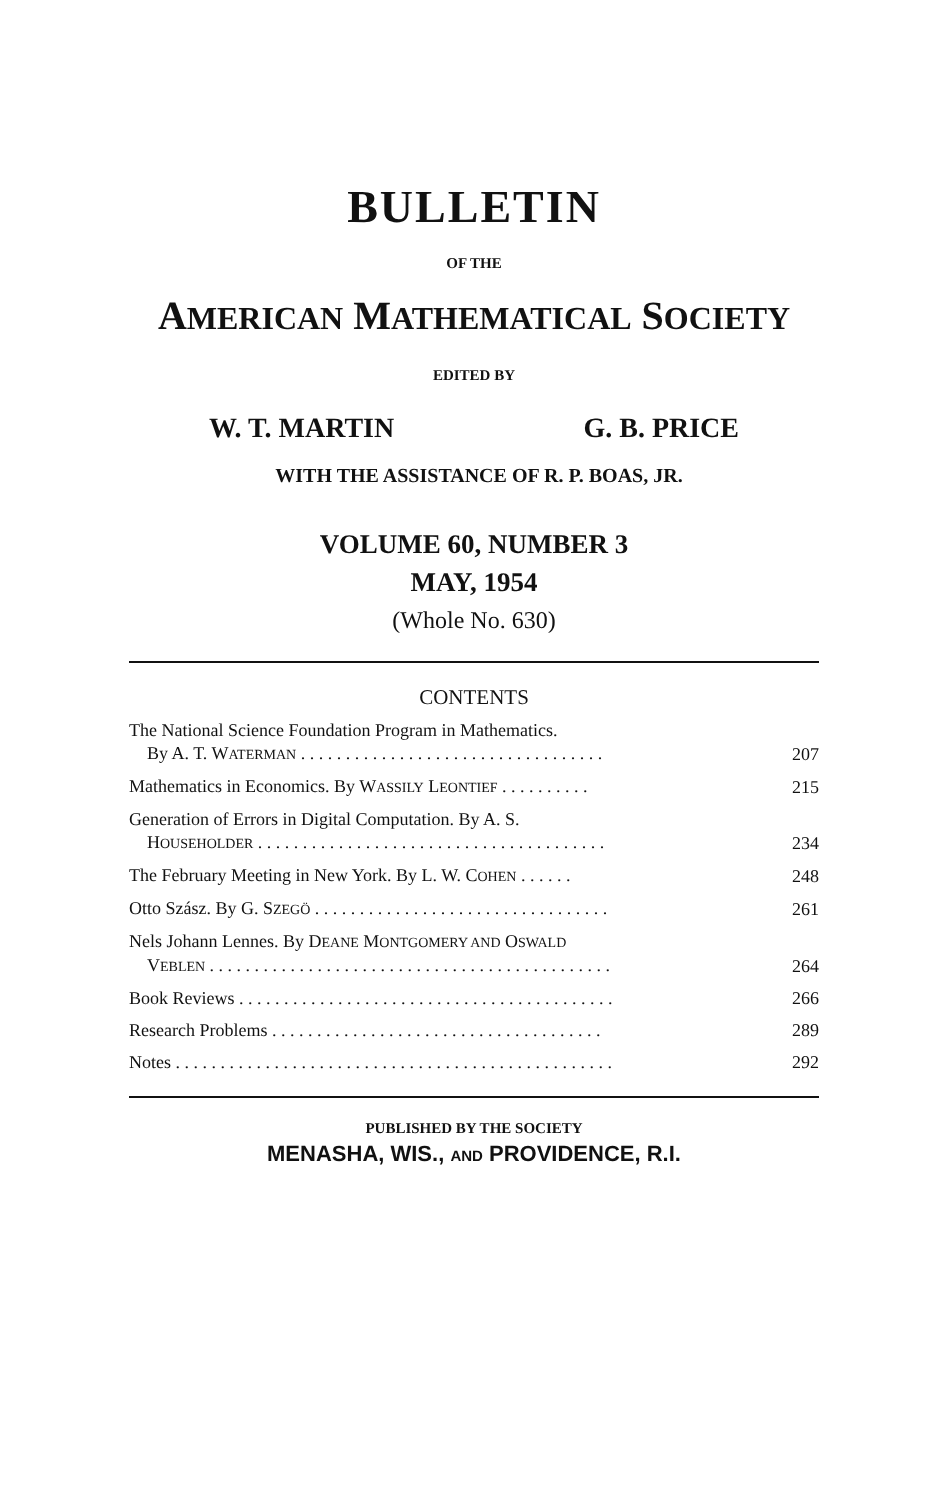BULLETIN
OF THE
AMERICAN MATHEMATICAL SOCIETY
EDITED BY
W. T. MARTIN G. B. PRICE
WITH THE ASSISTANCE OF R. P. BOAS, JR.
VOLUME 60, NUMBER 3
MAY, 1954
(Whole No. 630)
CONTENTS
The National Science Foundation Program in Mathematics.
By A. T. WATERMAN . . . . . . . . . . . . . . . . . . . . . . . . . . . . . . . . . .
207
Mathematics in Economics. By WASSILY LEONTIEF . . . . . . . . . .
215
Generation of Errors in Digital Computation. By A. S.
HOUSEHOLDER . . . . . . . . . . . . . . . . . . . . . . . . . . . . . . . . . . . . . . .
234
The February Meeting in New York. By L. W. COHEN . . . . . .
248
Otto Szász. By G. SZEGÖ . . . . . . . . . . . . . . . . . . . . . . . . . . . . . . . . .
261
Nels Johann Lennes. By DEANE MONTGOMERY AND OSWALD
VEBLEN . . . . . . . . . . . . . . . . . . . . . . . . . . . . . . . . . . . . . . . . . . . . .
264
Book Reviews . . . . . . . . . . . . . . . . . . . . . . . . . . . . . . . . . . . . . . . . . .
266
Research Problems . . . . . . . . . . . . . . . . . . . . . . . . . . . . . . . . . . . . .
289
Notes . . . . . . . . . . . . . . . . . . . . . . . . . . . . . . . . . . . . . . . . . . . . . . . . .
292
PUBLISHED BY THE SOCIETY
MENASHA, WIS., AND PROVIDENCE, R.I.